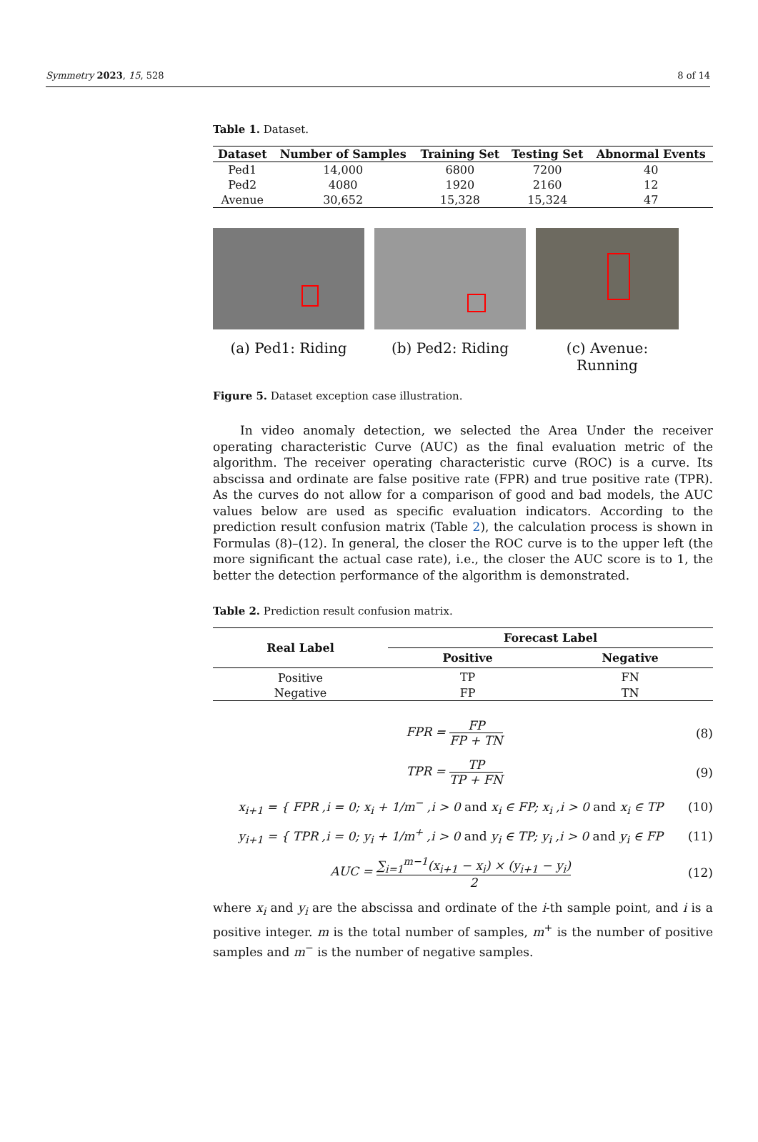Symmetry 2023, 15, 528 8 of 14
Table 1. Dataset.
| Dataset | Number of Samples | Training Set | Testing Set | Abnormal Events |
| --- | --- | --- | --- | --- |
| Ped1 | 14,000 | 6800 | 7200 | 40 |
| Ped2 | 4080 | 1920 | 2160 | 12 |
| Avenue | 30,652 | 15,328 | 15,324 | 47 |
(a) Ped1: Riding (b) Ped2: Riding (c) Avenue: Running
Figure 5. Dataset exception case illustration.
In video anomaly detection, we selected the Area Under the receiver operating characteristic Curve (AUC) as the final evaluation metric of the algorithm. The receiver operating characteristic curve (ROC) is a curve. Its abscissa and ordinate are false positive rate (FPR) and true positive rate (TPR). As the curves do not allow for a comparison of good and bad models, the AUC values below are used as specific evaluation indicators. According to the prediction result confusion matrix (Table 2), the calculation process is shown in Formulas (8)–(12). In general, the closer the ROC curve is to the upper left (the more significant the actual case rate), i.e., the closer the AUC score is to 1, the better the detection performance of the algorithm is demonstrated.
Table 2. Prediction result confusion matrix.
| Real Label | Forecast Label | |
| --- | --- | --- |
| | Positive | Negative |
| Positive | TP | FN |
| Negative | FP | TN |
FPR = FP FP + TN (8)
TPR = TP TP + FN (9)
x<sub>i+1</sub> = { FPR ,i = 0; x<sub>i</sub> + 1/m<sup>−</sup> ,i > 0 and x<sub>i</sub> ∈ FP; x<sub>i</sub> ,i > 0 and x<sub>i</sub> ∈ TP (10)
y<sub>i+1</sub> = { TPR ,i = 0; y<sub>i</sub> + 1/m<sup>+</sup> ,i > 0 and y<sub>i</sub> ∈ TP; y<sub>i</sub> ,i > 0 and y<sub>i</sub> ∈ FP (11)
AUC = ∑<sub>i=1</sub><sup>m−1</sup>(x<sub>i+1</sub> − x<sub>i</sub>) × (y<sub>i+1</sub> − y<sub>i</sub>) 2 (12)
where x<sub>i</sub> and y<sub>i</sub> are the abscissa and ordinate of the i-th sample point, and i is a positive integer. m is the total number of samples, m<sup>+</sup> is the number of positive samples and m<sup>−</sup> is the number of negative samples.